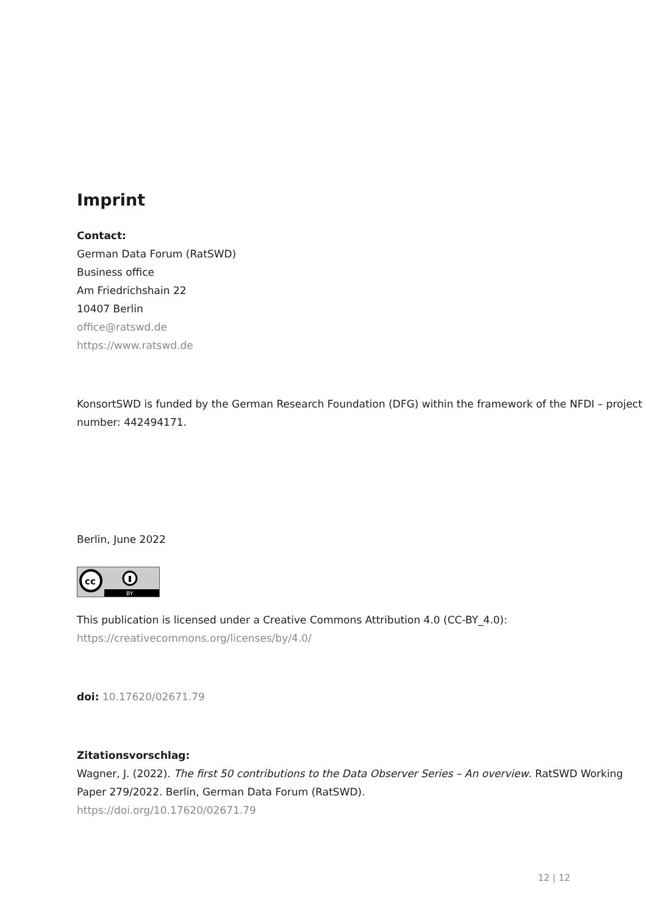Imprint
Contact:
German Data Forum (RatSWD)
Business office
Am Friedrichshain 22
10407 Berlin
office@ratswd.de
https://www.ratswd.de
KonsortSWD is funded by the German Research Foundation (DFG) within the framework of the NFDI – project number: 442494171.
Berlin, June 2022
cc
BY
This publication is licensed under a Creative Commons Attribution 4.0 (CC-BY_4.0):
https://creativecommons.org/licenses/by/4.0/
doi: 10.17620/02671.79
Zitationsvorschlag:
Wagner, J. (2022). The first 50 contributions to the Data Observer Series – An overview. RatSWD Working Paper 279/2022. Berlin, German Data Forum (RatSWD).
https://doi.org/10.17620/02671.79
12 | 12